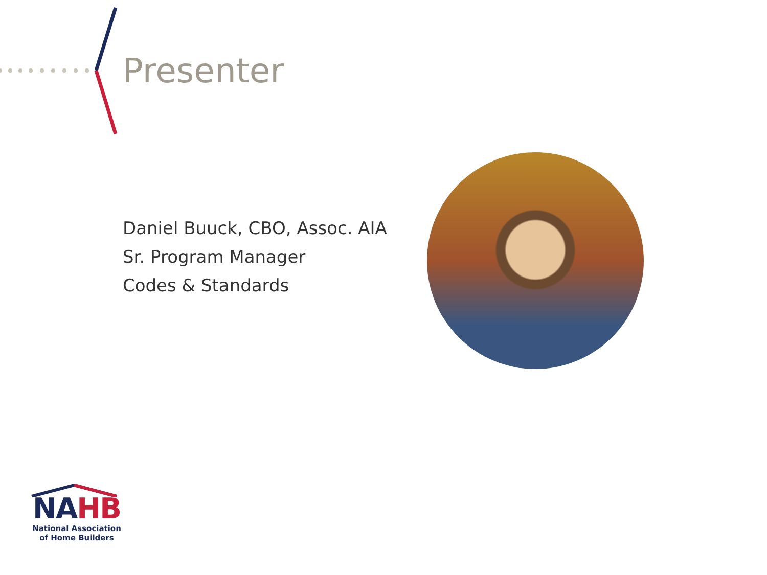Presenter
Daniel Buuck, CBO, Assoc. AIA
Sr. Program Manager
Codes & Standards
NAHB
National Association
of Home Builders